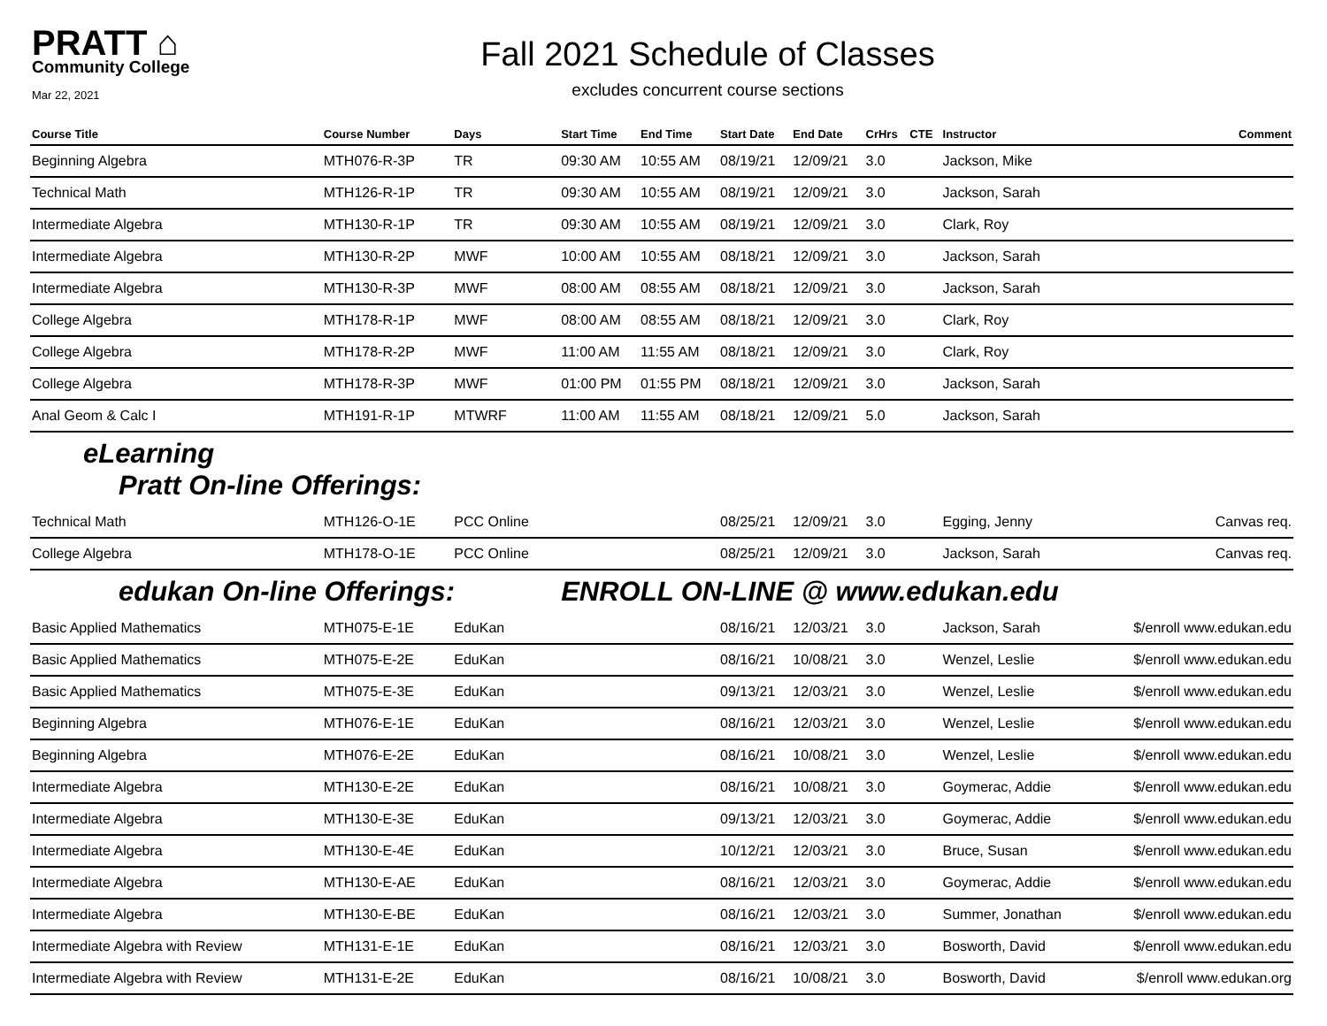PRATT ⌂
Community College
Mar 22, 2021
Fall 2021 Schedule of Classes
excludes concurrent course sections
| Course Title | Course Number | Days | Start Time | End Time | Start Date | End Date | CrHrs | CTE | Instructor | Comment |
| --- | --- | --- | --- | --- | --- | --- | --- | --- | --- | --- |
| Beginning Algebra | MTH076-R-3P | TR | 09:30 AM | 10:55 AM | 08/19/21 | 12/09/21 | 3.0 | | Jackson, Mike | |
| Technical Math | MTH126-R-1P | TR | 09:30 AM | 10:55 AM | 08/19/21 | 12/09/21 | 3.0 | | Jackson, Sarah | |
| Intermediate Algebra | MTH130-R-1P | TR | 09:30 AM | 10:55 AM | 08/19/21 | 12/09/21 | 3.0 | | Clark, Roy | |
| Intermediate Algebra | MTH130-R-2P | MWF | 10:00 AM | 10:55 AM | 08/18/21 | 12/09/21 | 3.0 | | Jackson, Sarah | |
| Intermediate Algebra | MTH130-R-3P | MWF | 08:00 AM | 08:55 AM | 08/18/21 | 12/09/21 | 3.0 | | Jackson, Sarah | |
| College Algebra | MTH178-R-1P | MWF | 08:00 AM | 08:55 AM | 08/18/21 | 12/09/21 | 3.0 | | Clark, Roy | |
| College Algebra | MTH178-R-2P | MWF | 11:00 AM | 11:55 AM | 08/18/21 | 12/09/21 | 3.0 | | Clark, Roy | |
| College Algebra | MTH178-R-3P | MWF | 01:00 PM | 01:55 PM | 08/18/21 | 12/09/21 | 3.0 | | Jackson, Sarah | |
| Anal Geom & Calc I | MTH191-R-1P | MTWRF | 11:00 AM | 11:55 AM | 08/18/21 | 12/09/21 | 5.0 | | Jackson, Sarah | |
| eLearning Pratt On-line Offerings: | | | | | | | | | | |
| Technical Math | MTH126-O-1E | PCC Online | | | 08/25/21 | 12/09/21 | 3.0 | | Egging, Jenny | Canvas req. |
| College Algebra | MTH178-O-1E | PCC Online | | | 08/25/21 | 12/09/21 | 3.0 | | Jackson, Sarah | Canvas req. |
| edukan On-line Offerings: | | | ENROLL ON-LINE @ www.edukan.edu | | | | | | | |
| Basic Applied Mathematics | MTH075-E-1E | EduKan | | | 08/16/21 | 12/03/21 | 3.0 | | Jackson, Sarah | $/enroll www.edukan.edu |
| Basic Applied Mathematics | MTH075-E-2E | EduKan | | | 08/16/21 | 10/08/21 | 3.0 | | Wenzel, Leslie | $/enroll www.edukan.edu |
| Basic Applied Mathematics | MTH075-E-3E | EduKan | | | 09/13/21 | 12/03/21 | 3.0 | | Wenzel, Leslie | $/enroll www.edukan.edu |
| Beginning Algebra | MTH076-E-1E | EduKan | | | 08/16/21 | 12/03/21 | 3.0 | | Wenzel, Leslie | $/enroll www.edukan.edu |
| Beginning Algebra | MTH076-E-2E | EduKan | | | 08/16/21 | 10/08/21 | 3.0 | | Wenzel, Leslie | $/enroll www.edukan.edu |
| Intermediate Algebra | MTH130-E-2E | EduKan | | | 08/16/21 | 10/08/21 | 3.0 | | Goymerac, Addie | $/enroll www.edukan.edu |
| Intermediate Algebra | MTH130-E-3E | EduKan | | | 09/13/21 | 12/03/21 | 3.0 | | Goymerac, Addie | $/enroll www.edukan.edu |
| Intermediate Algebra | MTH130-E-4E | EduKan | | | 10/12/21 | 12/03/21 | 3.0 | | Bruce, Susan | $/enroll www.edukan.edu |
| Intermediate Algebra | MTH130-E-AE | EduKan | | | 08/16/21 | 12/03/21 | 3.0 | | Goymerac, Addie | $/enroll www.edukan.edu |
| Intermediate Algebra | MTH130-E-BE | EduKan | | | 08/16/21 | 12/03/21 | 3.0 | | Summer, Jonathan | $/enroll www.edukan.edu |
| Intermediate Algebra with Review | MTH131-E-1E | EduKan | | | 08/16/21 | 12/03/21 | 3.0 | | Bosworth, David | $/enroll www.edukan.edu |
| Intermediate Algebra with Review | MTH131-E-2E | EduKan | | | 08/16/21 | 10/08/21 | 3.0 | | Bosworth, David | $/enroll www.edukan.org |